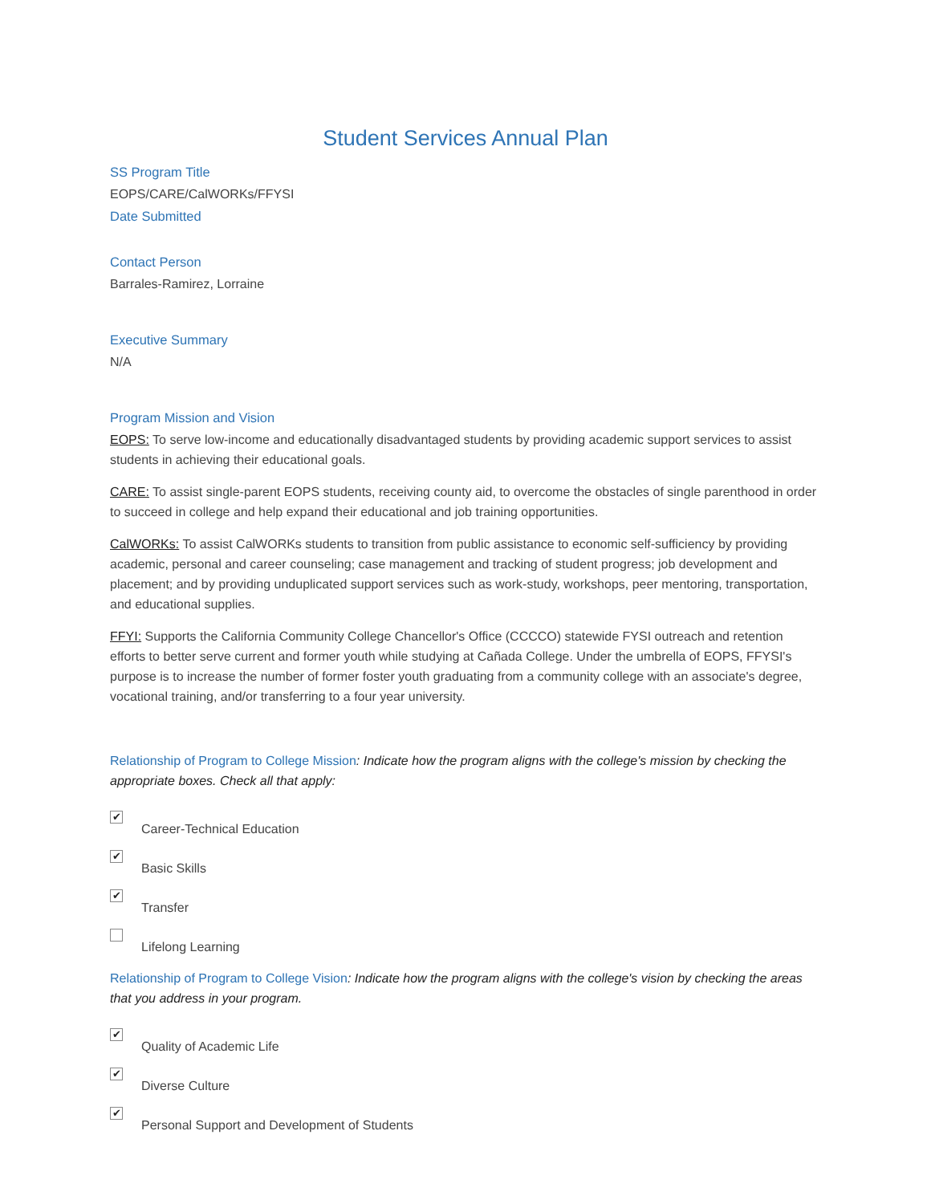Student Services Annual Plan
SS Program Title
EOPS/CARE/CalWORKs/FFYSI
Date Submitted
Contact Person
Barrales-Ramirez, Lorraine
Executive Summary
N/A
Program Mission and Vision
EOPS: To serve low-income and educationally disadvantaged students by providing academic support services to assist students in achieving their educational goals.
CARE: To assist single-parent EOPS students, receiving county aid, to overcome the obstacles of single parenthood in order to succeed in college and help expand their educational and job training opportunities.
CalWORKs: To assist CalWORKs students to transition from public assistance to economic self-sufficiency by providing academic, personal and career counseling; case management and tracking of student progress; job development and placement; and by providing unduplicated support services such as work-study, workshops, peer mentoring, transportation, and educational supplies.
FFYI: Supports the California Community College Chancellor's Office (CCCCO) statewide FYSI outreach and retention efforts to better serve current and former youth while studying at Cañada College. Under the umbrella of EOPS, FFYSI's purpose is to increase the number of former foster youth graduating from a community college with an associate's degree, vocational training, and/or transferring to a four year university.
Relationship of Program to College Mission: Indicate how the program aligns with the college's mission by checking the appropriate boxes. Check all that apply:
✔
Career-Technical Education
✔
Basic Skills
✔
Transfer
Lifelong Learning
Relationship of Program to College Vision: Indicate how the program aligns with the college's vision by checking the areas that you address in your program.
✔
Quality of Academic Life
✔
Diverse Culture
✔
Personal Support and Development of Students